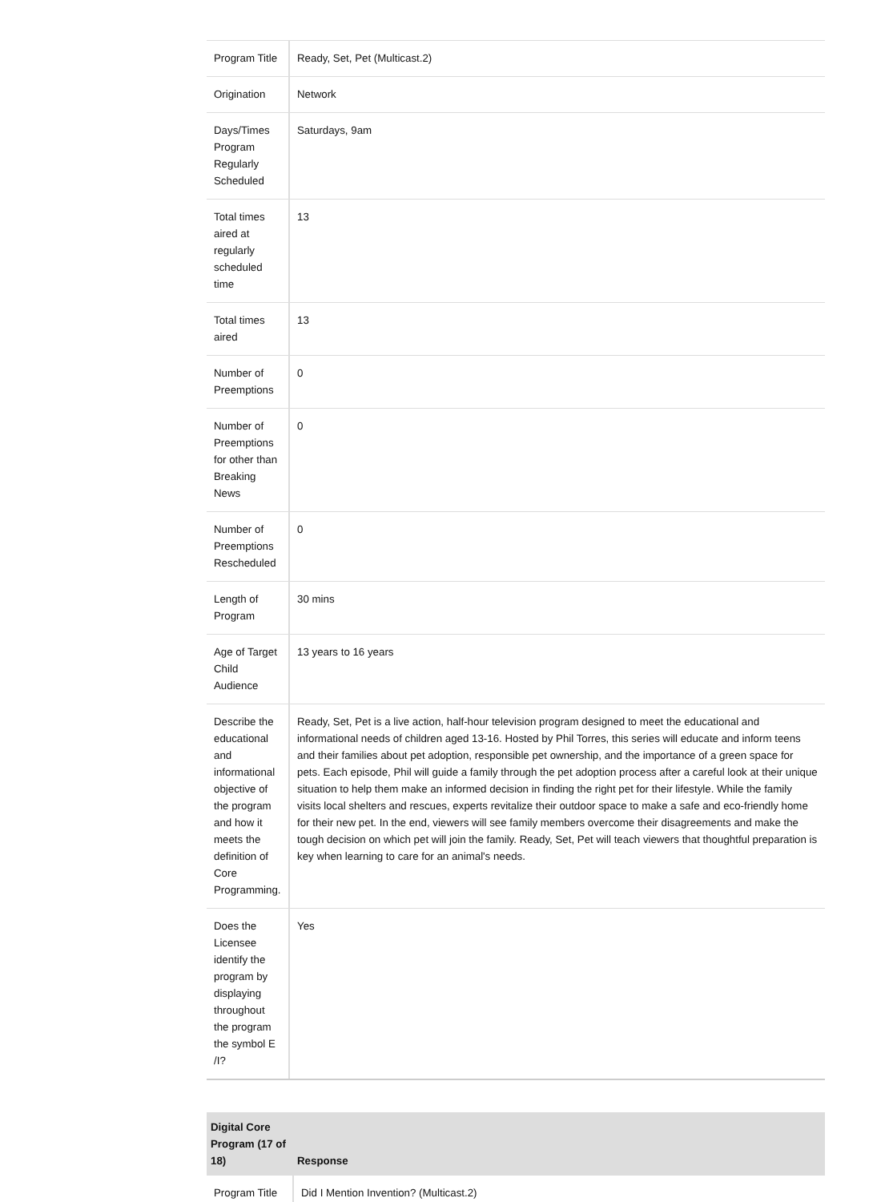| Program Title | Ready, Set, Pet (Multicast.2) |
| Origination | Network |
| Days/Times Program Regularly Scheduled | Saturdays, 9am |
| Total times aired at regularly scheduled time | 13 |
| Total times aired | 13 |
| Number of Preemptions | 0 |
| Number of Preemptions for other than Breaking News | 0 |
| Number of Preemptions Rescheduled | 0 |
| Length of Program | 30 mins |
| Age of Target Child Audience | 13 years to 16 years |
| Describe the educational and informational objective of the program and how it meets the definition of Core Programming. | Ready, Set, Pet is a live action, half-hour television program designed to meet the educational and informational needs of children aged 13-16. Hosted by Phil Torres, this series will educate and inform teens and their families about pet adoption, responsible pet ownership, and the importance of a green space for pets. Each episode, Phil will guide a family through the pet adoption process after a careful look at their unique situation to help them make an informed decision in finding the right pet for their lifestyle. While the family visits local shelters and rescues, experts revitalize their outdoor space to make a safe and eco-friendly home for their new pet. In the end, viewers will see family members overcome their disagreements and make the tough decision on which pet will join the family. Ready, Set, Pet will teach viewers that thoughtful preparation is key when learning to care for an animal's needs. |
| Does the Licensee identify the program by displaying throughout the program the symbol E /I? | Yes |
| Digital Core Program (17 of 18) | Response |
| --- | --- |
| Program Title | Did I Mention Invention? (Multicast.2) |